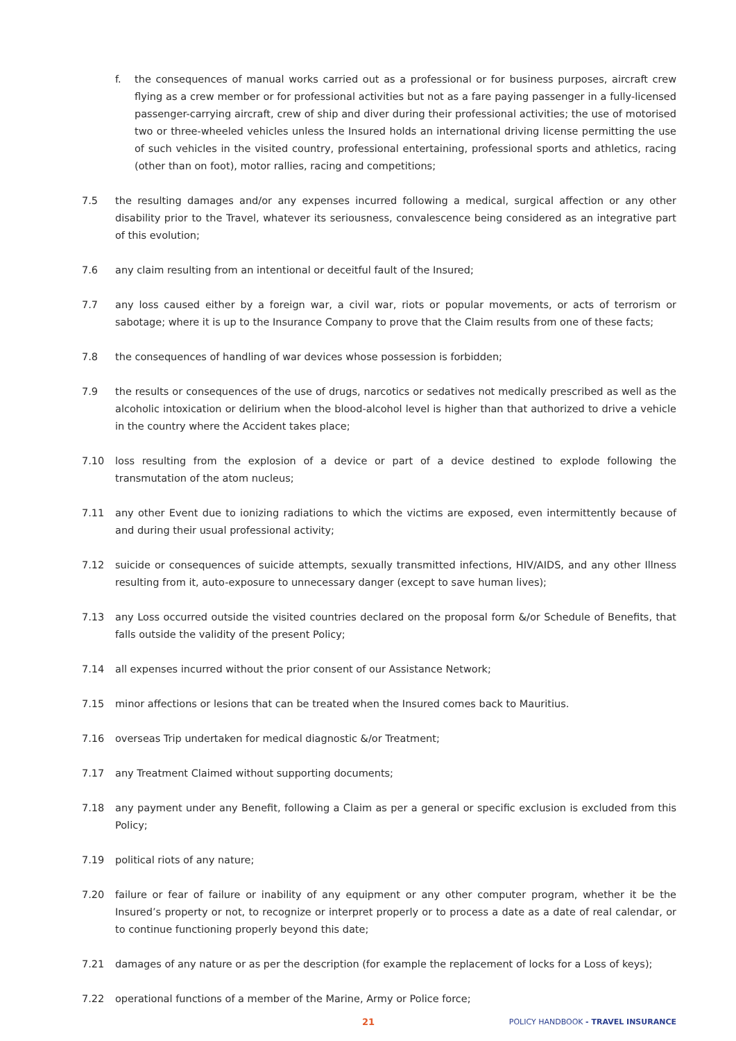f. the consequences of manual works carried out as a professional or for business purposes, aircraft crew flying as a crew member or for professional activities but not as a fare paying passenger in a fully-licensed passenger-carrying aircraft, crew of ship and diver during their professional activities; the use of motorised two or three-wheeled vehicles unless the Insured holds an international driving license permitting the use of such vehicles in the visited country, professional entertaining, professional sports and athletics, racing (other than on foot), motor rallies, racing and competitions;
7.5 the resulting damages and/or any expenses incurred following a medical, surgical affection or any other disability prior to the Travel, whatever its seriousness, convalescence being considered as an integrative part of this evolution;
7.6 any claim resulting from an intentional or deceitful fault of the Insured;
7.7 any loss caused either by a foreign war, a civil war, riots or popular movements, or acts of terrorism or sabotage; where it is up to the Insurance Company to prove that the Claim results from one of these facts;
7.8 the consequences of handling of war devices whose possession is forbidden;
7.9 the results or consequences of the use of drugs, narcotics or sedatives not medically prescribed as well as the alcoholic intoxication or delirium when the blood-alcohol level is higher than that authorized to drive a vehicle in the country where the Accident takes place;
7.10 loss resulting from the explosion of a device or part of a device destined to explode following the transmutation of the atom nucleus;
7.11 any other Event due to ionizing radiations to which the victims are exposed, even intermittently because of and during their usual professional activity;
7.12 suicide or consequences of suicide attempts, sexually transmitted infections, HIV/AIDS, and any other Illness resulting from it, auto-exposure to unnecessary danger (except to save human lives);
7.13 any Loss occurred outside the visited countries declared on the proposal form &/or Schedule of Benefits, that falls outside the validity of the present Policy;
7.14 all expenses incurred without the prior consent of our Assistance Network;
7.15 minor affections or lesions that can be treated when the Insured comes back to Mauritius.
7.16 overseas Trip undertaken for medical diagnostic &/or Treatment;
7.17 any Treatment Claimed without supporting documents;
7.18 any payment under any Benefit, following a Claim as per a general or specific exclusion is excluded from this Policy;
7.19 political riots of any nature;
7.20 failure or fear of failure or inability of any equipment or any other computer program, whether it be the Insured’s property or not, to recognize or interpret properly or to process a date as a date of real calendar, or to continue functioning properly beyond this date;
7.21 damages of any nature or as per the description (for example the replacement of locks for a Loss of keys);
7.22 operational functions of a member of the Marine, Army or Police force;
21 POLICY HANDBOOK - TRAVEL INSURANCE